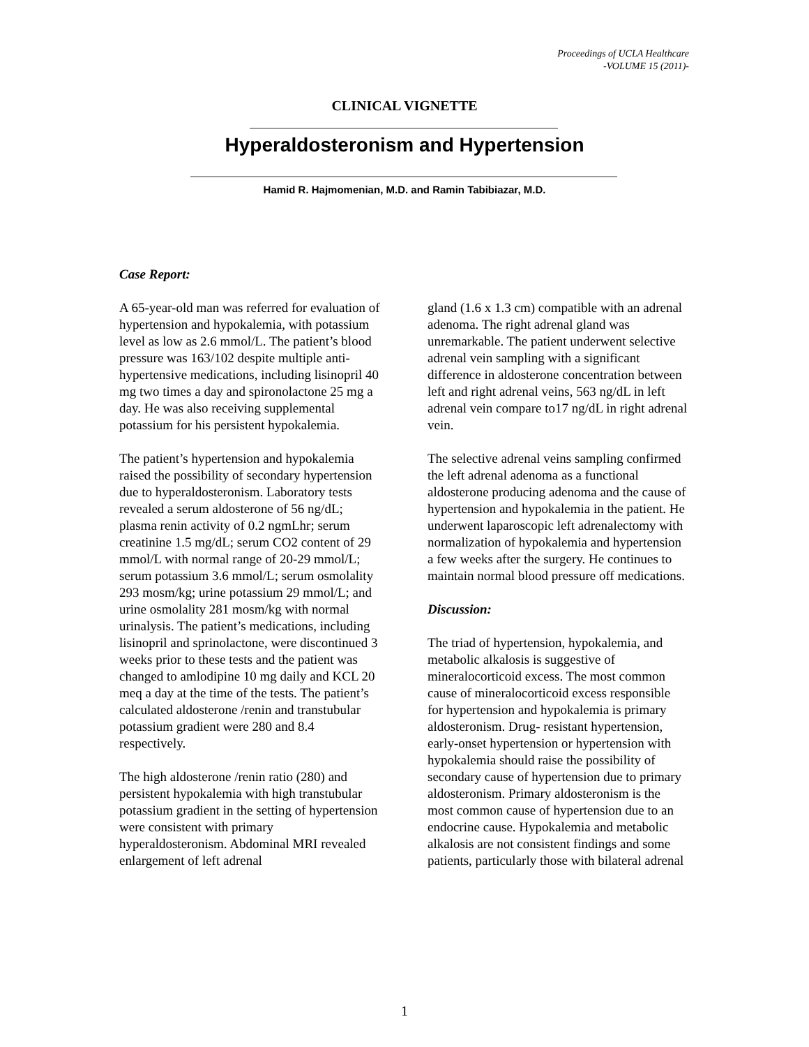Proceedings of UCLA Healthcare
-VOLUME 15 (2011)-
CLINICAL VIGNETTE
Hyperaldosteronism and Hypertension
Hamid R. Hajmomenian, M.D. and Ramin Tabibiazar, M.D.
Case Report:
A 65-year-old man was referred for evaluation of hypertension and hypokalemia, with potassium level as low as 2.6 mmol/L. The patient’s blood pressure was 163/102 despite multiple anti-hypertensive medications, including lisinopril 40 mg two times a day and spironolactone 25 mg a day. He was also receiving supplemental potassium for his persistent hypokalemia.
The patient’s hypertension and hypokalemia raised the possibility of secondary hypertension due to hyperaldosteronism. Laboratory tests revealed a serum aldosterone of 56 ng/dL; plasma renin activity of 0.2 ngmLhr; serum creatinine 1.5 mg/dL; serum CO2 content of 29 mmol/L with normal range of 20-29 mmol/L; serum potassium 3.6 mmol/L; serum osmolality 293 mosm/kg; urine potassium 29 mmol/L; and urine osmolality 281 mosm/kg with normal urinalysis. The patient’s medications, including lisinopril and sprinolactone, were discontinued 3 weeks prior to these tests and the patient was changed to amlodipine 10 mg daily and KCL 20 meq a day at the time of the tests. The patient’s calculated aldosterone /renin and transtubular potassium gradient were 280 and 8.4 respectively.
The high aldosterone /renin ratio (280) and persistent hypokalemia with high transtubular potassium gradient in the setting of hypertension were consistent with primary hyperaldosteronism. Abdominal MRI revealed enlargement of left adrenal
gland (1.6 x 1.3 cm) compatible with an adrenal adenoma. The right adrenal gland was unremarkable. The patient underwent selective adrenal vein sampling with a significant difference in aldosterone concentration between left and right adrenal veins, 563 ng/dL in left adrenal vein compare to17 ng/dL in right adrenal vein.
The selective adrenal veins sampling confirmed the left adrenal adenoma as a functional aldosterone producing adenoma and the cause of hypertension and hypokalemia in the patient. He underwent laparoscopic left adrenalectomy with normalization of hypokalemia and hypertension a few weeks after the surgery. He continues to maintain normal blood pressure off medications.
Discussion:
The triad of hypertension, hypokalemia, and metabolic alkalosis is suggestive of mineralocorticoid excess. The most common cause of mineralocorticoid excess responsible for hypertension and hypokalemia is primary aldosteronism. Drug- resistant hypertension, early-onset hypertension or hypertension with hypokalemia should raise the possibility of secondary cause of hypertension due to primary aldosteronism. Primary aldosteronism is the most common cause of hypertension due to an endocrine cause. Hypokalemia and metabolic alkalosis are not consistent findings and some patients, particularly those with bilateral adrenal
1